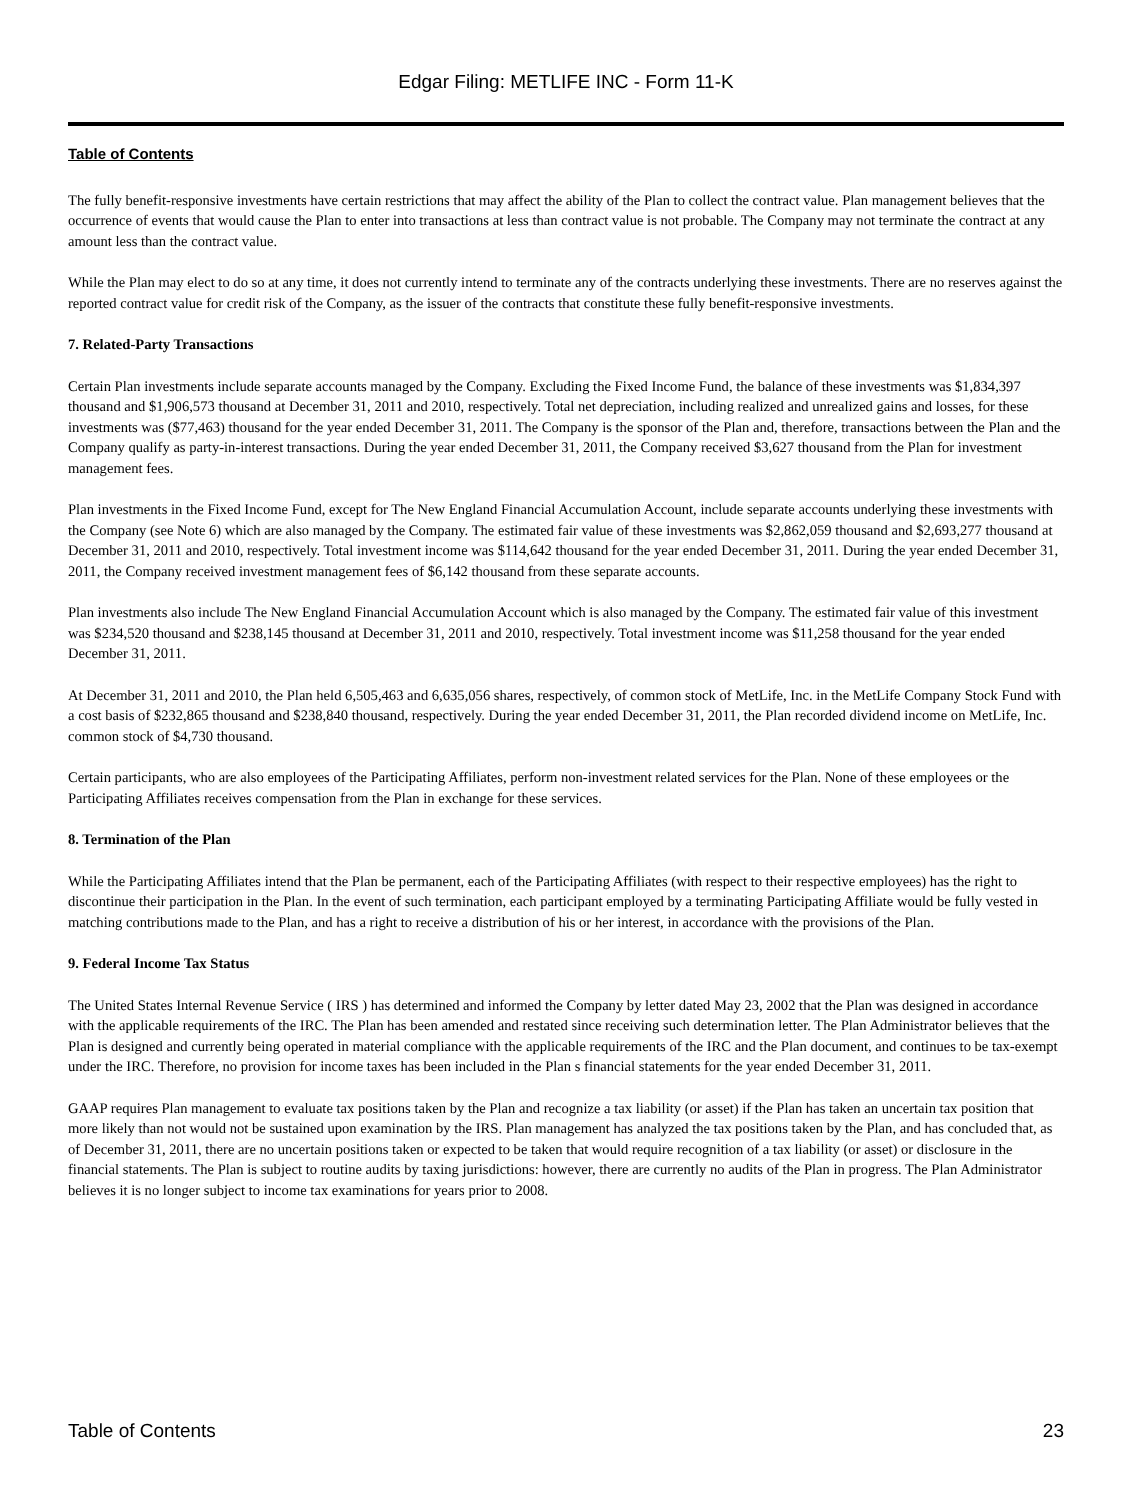Edgar Filing: METLIFE INC - Form 11-K
Table of Contents
The fully benefit-responsive investments have certain restrictions that may affect the ability of the Plan to collect the contract value. Plan management believes that the occurrence of events that would cause the Plan to enter into transactions at less than contract value is not probable. The Company may not terminate the contract at any amount less than the contract value.
While the Plan may elect to do so at any time, it does not currently intend to terminate any of the contracts underlying these investments. There are no reserves against the reported contract value for credit risk of the Company, as the issuer of the contracts that constitute these fully benefit-responsive investments.
7. Related-Party Transactions
Certain Plan investments include separate accounts managed by the Company. Excluding the Fixed Income Fund, the balance of these investments was $1,834,397 thousand and $1,906,573 thousand at December 31, 2011 and 2010, respectively. Total net depreciation, including realized and unrealized gains and losses, for these investments was ($77,463) thousand for the year ended December 31, 2011. The Company is the sponsor of the Plan and, therefore, transactions between the Plan and the Company qualify as party-in-interest transactions. During the year ended December 31, 2011, the Company received $3,627 thousand from the Plan for investment management fees.
Plan investments in the Fixed Income Fund, except for The New England Financial Accumulation Account, include separate accounts underlying these investments with the Company (see Note 6) which are also managed by the Company. The estimated fair value of these investments was $2,862,059 thousand and $2,693,277 thousand at December 31, 2011 and 2010, respectively. Total investment income was $114,642 thousand for the year ended December 31, 2011. During the year ended December 31, 2011, the Company received investment management fees of $6,142 thousand from these separate accounts.
Plan investments also include The New England Financial Accumulation Account which is also managed by the Company. The estimated fair value of this investment was $234,520 thousand and $238,145 thousand at December 31, 2011 and 2010, respectively. Total investment income was $11,258 thousand for the year ended December 31, 2011.
At December 31, 2011 and 2010, the Plan held 6,505,463 and 6,635,056 shares, respectively, of common stock of MetLife, Inc. in the MetLife Company Stock Fund with a cost basis of $232,865 thousand and $238,840 thousand, respectively. During the year ended December 31, 2011, the Plan recorded dividend income on MetLife, Inc. common stock of $4,730 thousand.
Certain participants, who are also employees of the Participating Affiliates, perform non-investment related services for the Plan. None of these employees or the Participating Affiliates receives compensation from the Plan in exchange for these services.
8. Termination of the Plan
While the Participating Affiliates intend that the Plan be permanent, each of the Participating Affiliates (with respect to their respective employees) has the right to discontinue their participation in the Plan. In the event of such termination, each participant employed by a terminating Participating Affiliate would be fully vested in matching contributions made to the Plan, and has a right to receive a distribution of his or her interest, in accordance with the provisions of the Plan.
9. Federal Income Tax Status
The United States Internal Revenue Service ( IRS ) has determined and informed the Company by letter dated May 23, 2002 that the Plan was designed in accordance with the applicable requirements of the IRC. The Plan has been amended and restated since receiving such determination letter. The Plan Administrator believes that the Plan is designed and currently being operated in material compliance with the applicable requirements of the IRC and the Plan document, and continues to be tax-exempt under the IRC. Therefore, no provision for income taxes has been included in the Plan s financial statements for the year ended December 31, 2011.
GAAP requires Plan management to evaluate tax positions taken by the Plan and recognize a tax liability (or asset) if the Plan has taken an uncertain tax position that more likely than not would not be sustained upon examination by the IRS. Plan management has analyzed the tax positions taken by the Plan, and has concluded that, as of December 31, 2011, there are no uncertain positions taken or expected to be taken that would require recognition of a tax liability (or asset) or disclosure in the financial statements. The Plan is subject to routine audits by taxing jurisdictions: however, there are currently no audits of the Plan in progress. The Plan Administrator believes it is no longer subject to income tax examinations for years prior to 2008.
Table of Contents 23